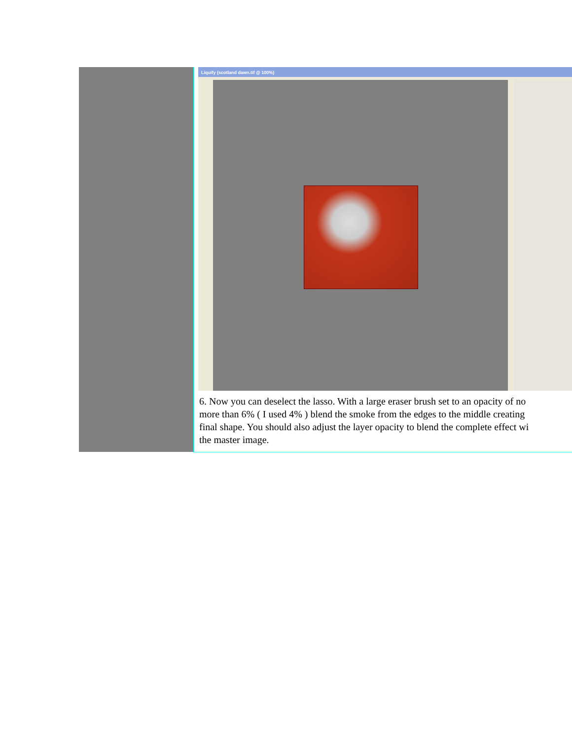| | Liquify (scotland dawn.tif @ 100%) 6. Now you can deselect the lasso. With a large eraser brush set to an opacity of no more than 6% ( I used 4% ) blend the smoke from the edges to the middle creating final shape. You should also adjust the layer opacity to blend the complete effect wi the master image. |